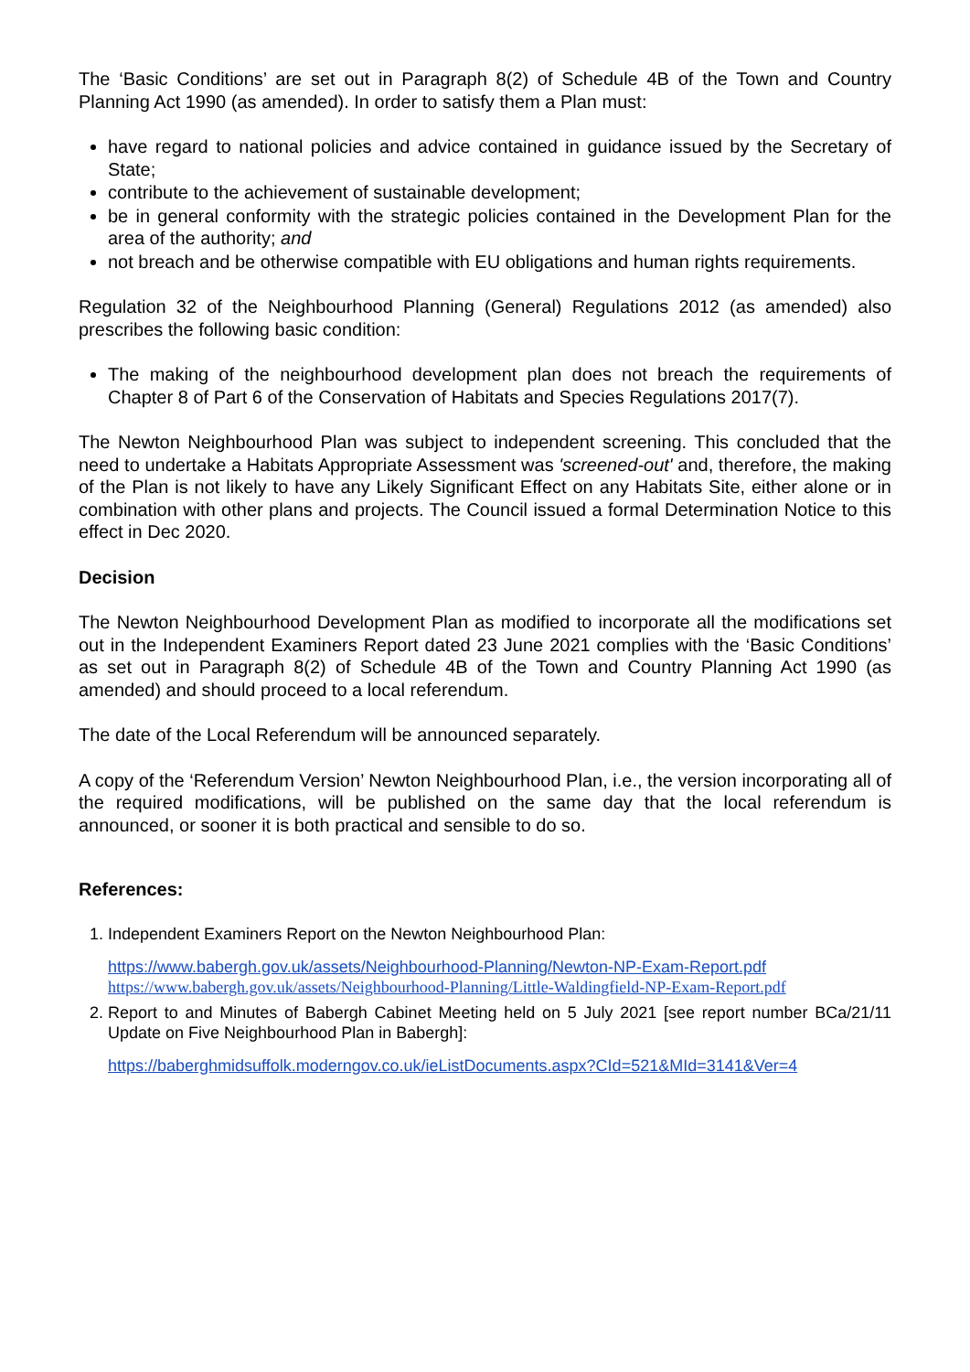The ‘Basic Conditions’ are set out in Paragraph 8(2) of Schedule 4B of the Town and Country Planning Act 1990 (as amended). In order to satisfy them a Plan must:
have regard to national policies and advice contained in guidance issued by the Secretary of State;
contribute to the achievement of sustainable development;
be in general conformity with the strategic policies contained in the Development Plan for the area of the authority; and
not breach and be otherwise compatible with EU obligations and human rights requirements.
Regulation 32 of the Neighbourhood Planning (General) Regulations 2012 (as amended) also prescribes the following basic condition:
The making of the neighbourhood development plan does not breach the requirements of Chapter 8 of Part 6 of the Conservation of Habitats and Species Regulations 2017(7).
The Newton Neighbourhood Plan was subject to independent screening. This concluded that the need to undertake a Habitats Appropriate Assessment was 'screened-out' and, therefore, the making of the Plan is not likely to have any Likely Significant Effect on any Habitats Site, either alone or in combination with other plans and projects. The Council issued a formal Determination Notice to this effect in Dec 2020.
Decision
The Newton Neighbourhood Development Plan as modified to incorporate all the modifications set out in the Independent Examiners Report dated 23 June 2021 complies with the ‘Basic Conditions’ as set out in Paragraph 8(2) of Schedule 4B of the Town and Country Planning Act 1990 (as amended) and should proceed to a local referendum.
The date of the Local Referendum will be announced separately.
A copy of the ‘Referendum Version’ Newton Neighbourhood Plan, i.e., the version incorporating all of the required modifications, will be published on the same day that the local referendum is announced, or sooner it is both practical and sensible to do so.
References:
1. Independent Examiners Report on the Newton Neighbourhood Plan:
https://www.babergh.gov.uk/assets/Neighbourhood-Planning/Newton-NP-Exam-Report.pdf
https://www.babergh.gov.uk/assets/Neighbourhood-Planning/Little-Waldingfield-NP-Exam-Report.pdf
2. Report to and Minutes of Babergh Cabinet Meeting held on 5 July 2021 [see report number BCa/21/11 Update on Five Neighbourhood Plan in Babergh]:
https://baberghmidsuffolk.moderngov.co.uk/ieListDocuments.aspx?CId=521&MId=3141&Ver=4